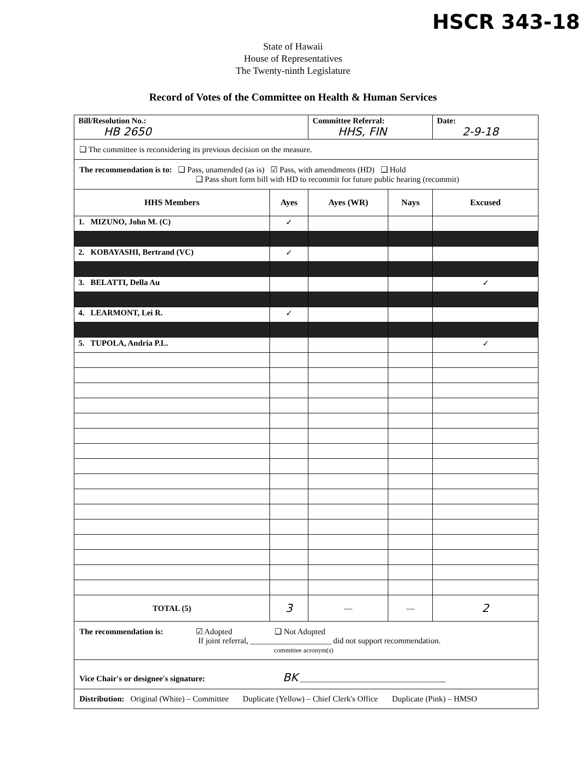HSCR 343-18
State of Hawaii
House of Representatives
The Twenty-ninth Legislature
Record of Votes of the Committee on Health & Human Services
| Bill/Resolution No.: HB 2650 | | Committee Referral: HHS, FIN | | Date: 2-9-18 |
| ❑ The committee is reconsidering its previous decision on the measure. | | | | |
| The recommendation is to: ❑ Pass, unamended (as is) ☑ Pass, with amendments (HD) ❑ Hold ❑ Pass short form bill with HD to recommit for future public hearing (recommit) | | | | |
| HHS Members | Ayes | Ayes (WR) | Nays | Excused |
| 1. MIZUNO, John M. (C) | ✓ | | | |
| 2. KOBAYASHI, Bertrand (VC) | ✓ | | | |
| 3. BELATTI, Della Au | | | | ✓ |
| 4. LEARMONT, Lei R. | ✓ | | | |
| 5. TUPOLA, Andria P.L. | | | | ✓ |
| TOTAL (5) | 3 | — | — | 2 |
| The recommendation is: ☑ Adopted ❑ Not Adopted If joint referral, ____________________ did not support recommendation. committee acronym(s) | | | | |
| Vice Chair's or designee's signature: BK ____________________________________ | | | | |
| Distribution: Original (White) – Committee Duplicate (Yellow) – Chief Clerk's Office Duplicate (Pink) – HMSO | | | | |